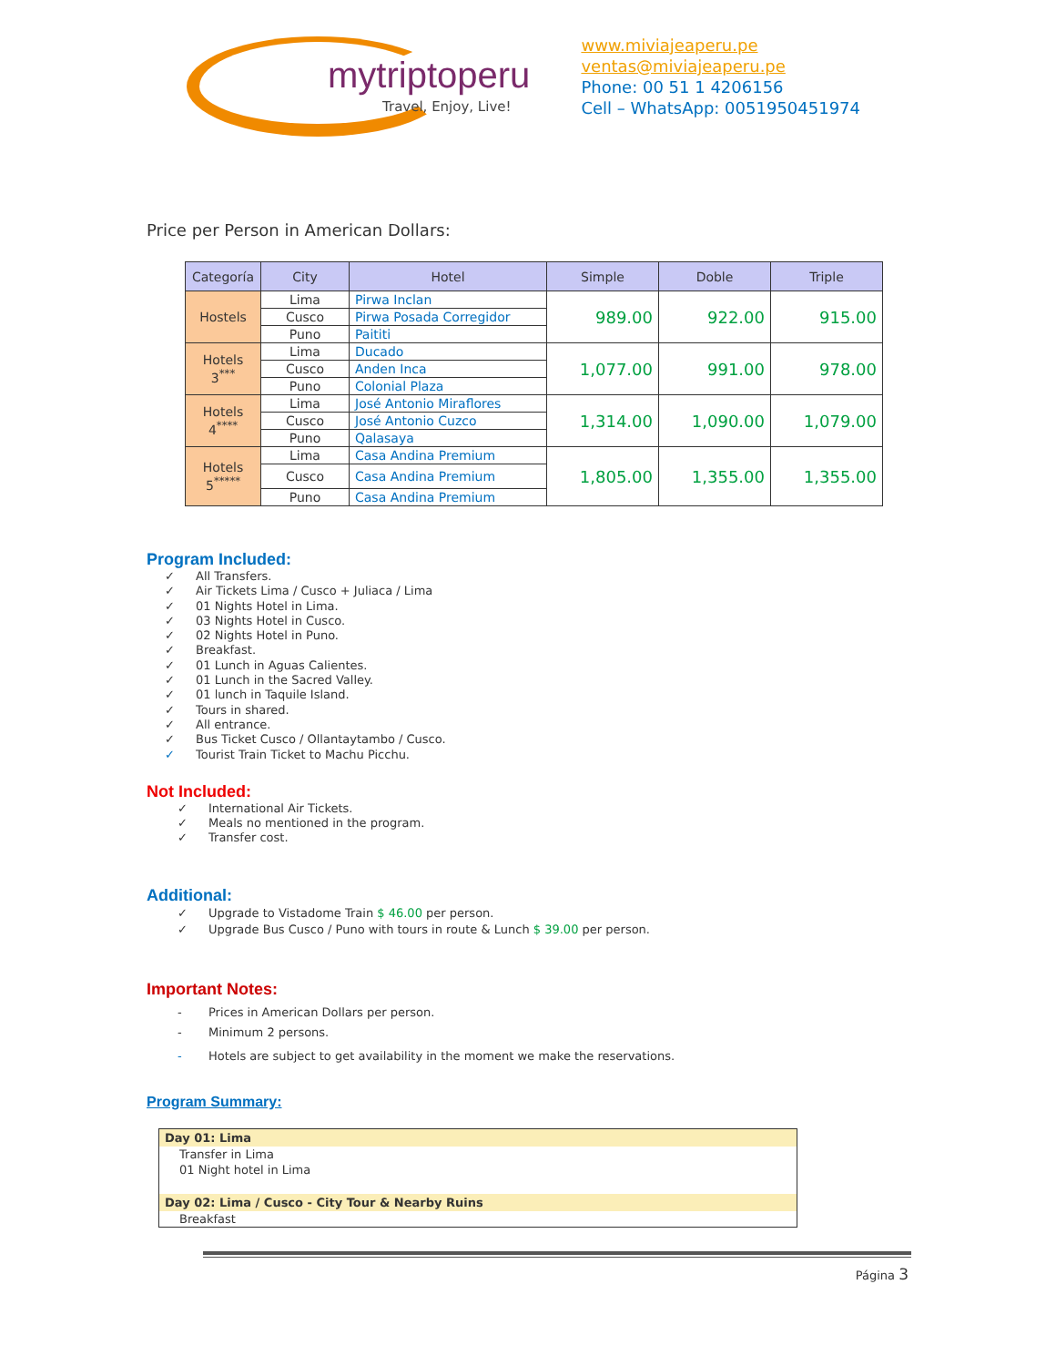mytriptoperu
Travel, Enjoy, Live!
www.miviajeaperu.pe
ventas@miviajeaperu.pe
Phone: 00 51 1 4206156
Cell – WhatsApp: 0051950451974
Price per Person in American Dollars:
| Categoría | City | Hotel | Simple | Doble | Triple |
| --- | --- | --- | --- | --- | --- |
| Hostels | Lima | Pirwa Inclan | 989.00 | 922.00 | 915.00 |
| | Cusco | Pirwa Posada Corregidor | | | |
| | Puno | Paititi | | | |
| Hotels 3<sup>***</sup> | Lima | Ducado | 1,077.00 | 991.00 | 978.00 |
| | Cusco | Anden Inca | | | |
| | Puno | Colonial Plaza | | | |
| Hotels 4<sup>****</sup> | Lima | José Antonio Miraflores | 1,314.00 | 1,090.00 | 1,079.00 |
| | Cusco | José Antonio Cuzco | | | |
| | Puno | Qalasaya | | | |
| Hotels 5<sup>*****</sup> | Lima | Casa Andina Premium | 1,805.00 | 1,355.00 | 1,355.00 |
| | Cusco | Casa Andina Premium | | | |
| | Puno | Casa Andina Premium | | | |
Program Included:
✓ All Transfers.
✓ Air Tickets Lima / Cusco + Juliaca / Lima
✓ 01 Nights Hotel in Lima.
✓ 03 Nights Hotel in Cusco.
✓ 02 Nights Hotel in Puno.
✓ Breakfast.
✓ 01 Lunch in Aguas Calientes.
✓ 01 Lunch in the Sacred Valley.
✓ 01 lunch in Taquile Island.
✓ Tours in shared.
✓ All entrance.
✓ Bus Ticket Cusco / Ollantaytambo / Cusco.
✓ Tourist Train Ticket to Machu Picchu.
Not Included:
✓ International Air Tickets.
✓ Meals no mentioned in the program.
✓ Transfer cost.
Additional:
✓ Upgrade to Vistadome Train $ 46.00 per person.
✓ Upgrade Bus Cusco / Puno with tours in route & Lunch $ 39.00 per person.
Important Notes:
- Prices in American Dollars per person.
- Minimum 2 persons.
- Hotels are subject to get availability in the moment we make the reservations.
Program Summary:
Day 01: Lima
Transfer in Lima
01 Night hotel in Lima
Day 02: Lima / Cusco - City Tour & Nearby Ruins
Breakfast
Página 3